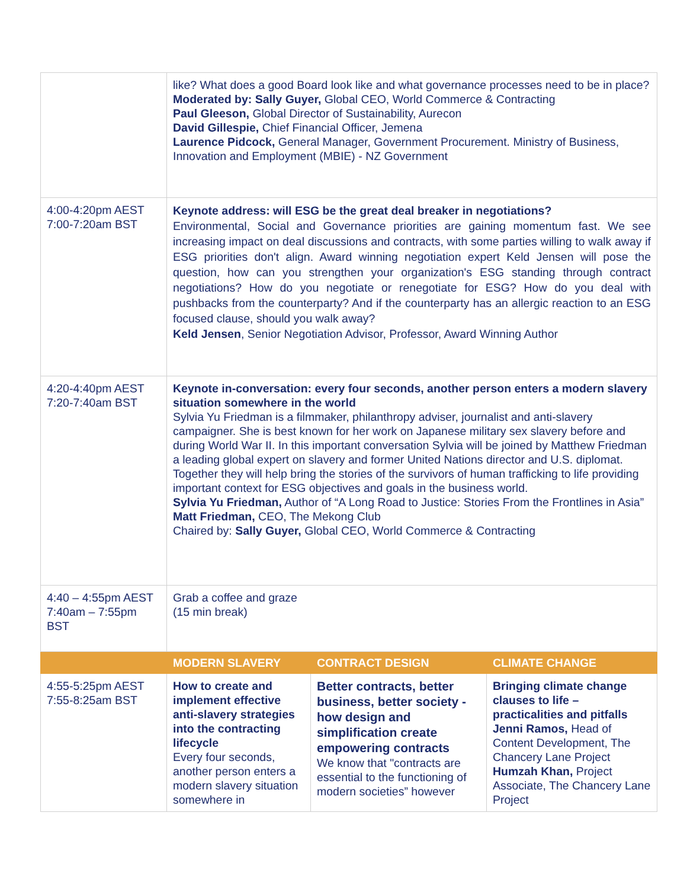| | like? What does a good Board look like and what governance processes need to be in place? Moderated by: Sally Guyer, Global CEO, World Commerce & Contracting Paul Gleeson, Global Director of Sustainability, Aurecon David Gillespie, Chief Financial Officer, Jemena Laurence Pidcock, General Manager, Government Procurement. Ministry of Business, Innovation and Employment (MBIE) - NZ Government | | |
| 4:00-4:20pm AEST 7:00-7:20am BST | Keynote address: will ESG be the great deal breaker in negotiations? Environmental, Social and Governance priorities are gaining momentum fast. We see increasing impact on deal discussions and contracts, with some parties willing to walk away if ESG priorities don't align. Award winning negotiation expert Keld Jensen will pose the question, how can you strengthen your organization's ESG standing through contract negotiations? How do you negotiate or renegotiate for ESG? How do you deal with pushbacks from the counterparty? And if the counterparty has an allergic reaction to an ESG focused clause, should you walk away? Keld Jensen , Senior Negotiation Advisor, Professor, Award Winning Author | | |
| 4:20-4:40pm AEST 7:20-7:40am BST | Keynote in-conversation: every four seconds, another person enters a modern slavery situation somewhere in the world Sylvia Yu Friedman is a filmmaker, philanthropy adviser, journalist and anti-slavery campaigner. She is best known for her work on Japanese military sex slavery before and during World War II. In this important conversation Sylvia will be joined by Matthew Friedman a leading global expert on slavery and former United Nations director and U.S. diplomat. Together they will help bring the stories of the survivors of human trafficking to life providing important context for ESG objectives and goals in the business world. Sylvia Yu Friedman, Author of “A Long Road to Justice: Stories From the Frontlines in Asia” Matt Friedman, CEO, The Mekong Club Chaired by: Sally Guyer, Global CEO, World Commerce & Contracting | | |
| 4:40 – 4:55pm AEST 7:40am – 7:55pm BST | Grab a coffee and graze (15 min break) | | |
| | MODERN SLAVERY | CONTRACT DESIGN | CLIMATE CHANGE |
| 4:55-5:25pm AEST 7:55-8:25am BST | How to create and implement effective anti-slavery strategies into the contracting lifecycle Every four seconds, another person enters a modern slavery situation somewhere in | Better contracts, better business, better society - how design and simplification create empowering contracts We know that "contracts are essential to the functioning of modern societies” however | Bringing climate change clauses to life – practicalities and pitfalls Jenni Ramos, Head of Content Development, The Chancery Lane Project Humzah Khan, Project Associate, The Chancery Lane Project |